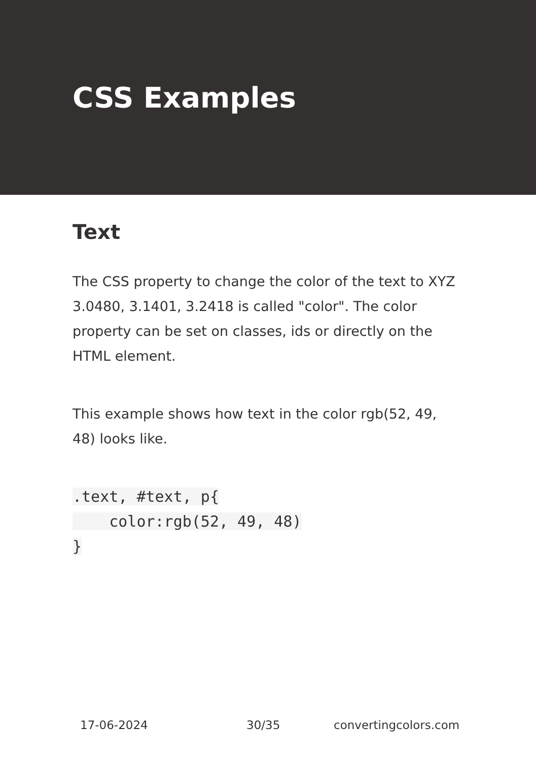CSS Examples
Text
The CSS property to change the color of the text to XYZ 3.0480, 3.1401, 3.2418 is called "color". The color property can be set on classes, ids or directly on the HTML element.
This example shows how text in the color rgb(52, 49, 48) looks like.
.text, #text, p{
color:rgb(52, 49, 48)
}
17-06-2024 30/35 convertingcolors.com